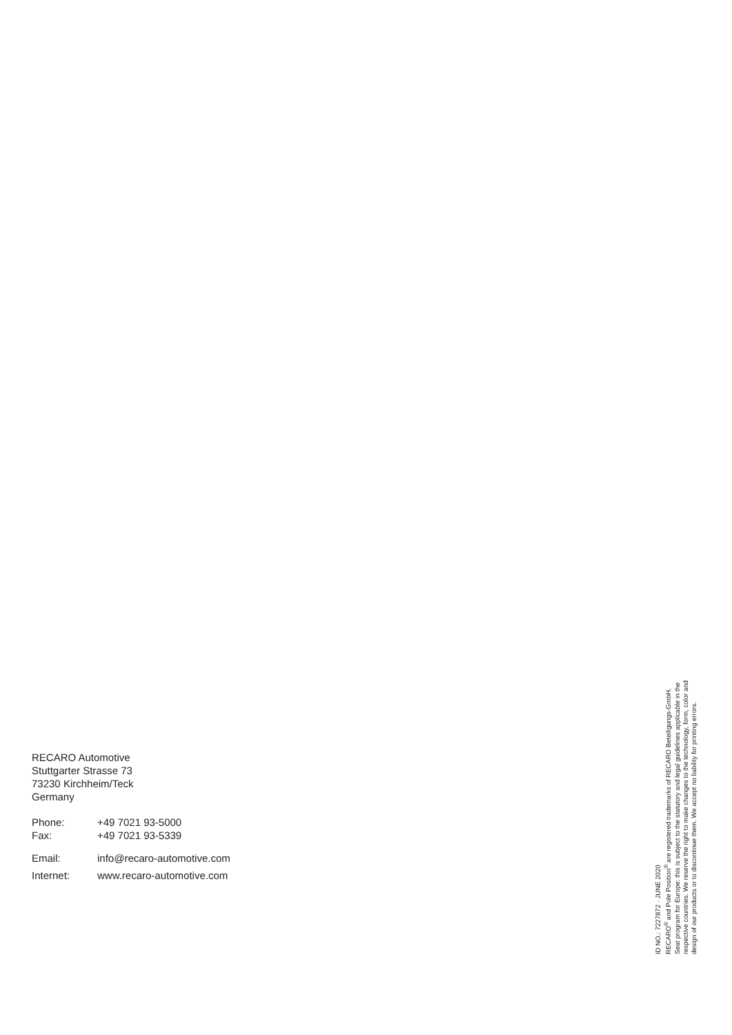RECARO Automotive
Stuttgarter Strasse 73
73230 Kirchheim/Teck
Germany
| Phone: | +49 7021 93-5000 |
| Fax: | +49 7021 93-5339 |
| Email: | info@recaro-automotive.com |
| Internet: | www.recaro-automotive.com |
ID NO.: 7227872 · JUNE 2020
RECARO<sup>®</sup> and Pole Position<sup>®</sup> are registered trademarks of RECARO Beteiligungs-GmbH.
Seat program for Europe: this is subject to the statutory and legal guidelines applicable in the
respective countries. We reserve the right to make changes to the technology, form, color and
design of our products or to discontinue them. We accept no liability for printing errors.